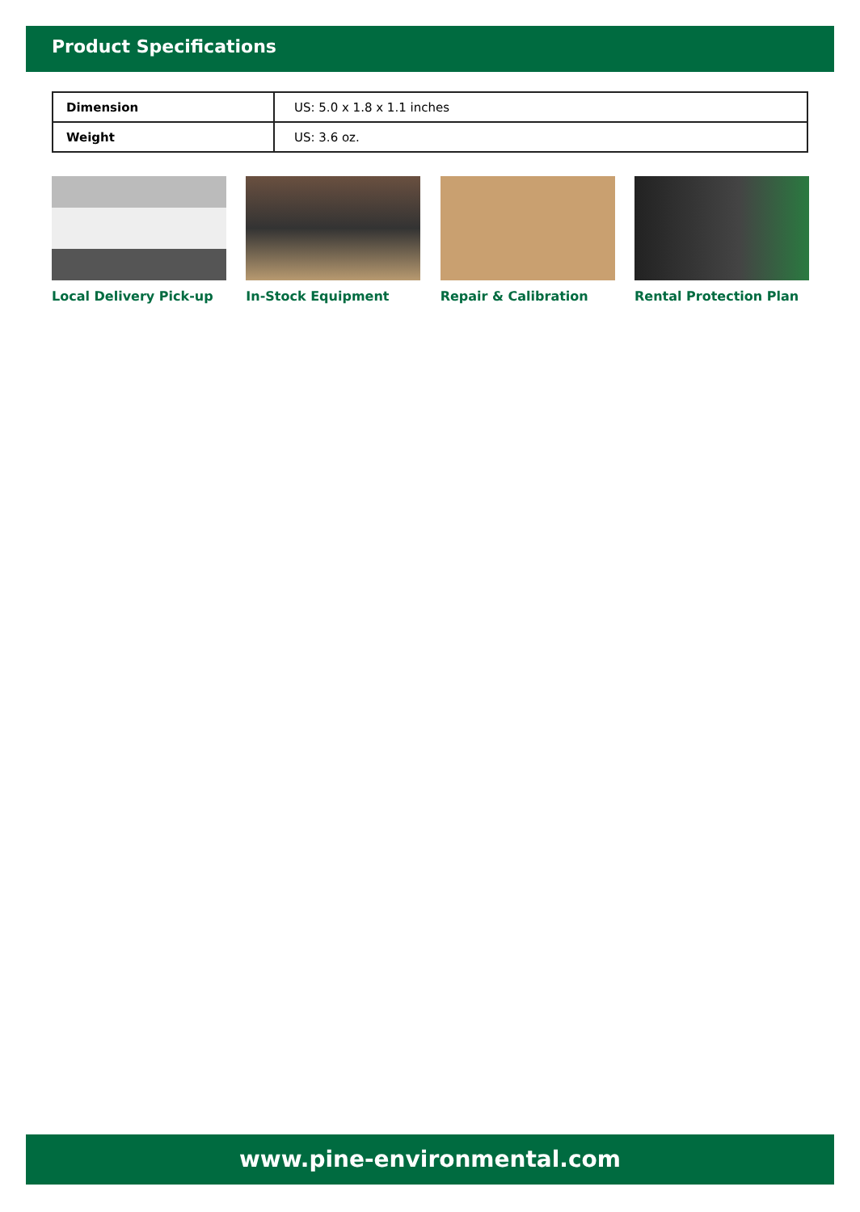Product Specifications
| Dimension | US: 5.0 x 1.8 x 1.1 inches |
| Weight | US: 3.6 oz. |
Local Delivery Pick-up In-Stock Equipment Repair & Calibration Rental Protection Plan
www.pine-environmental.com